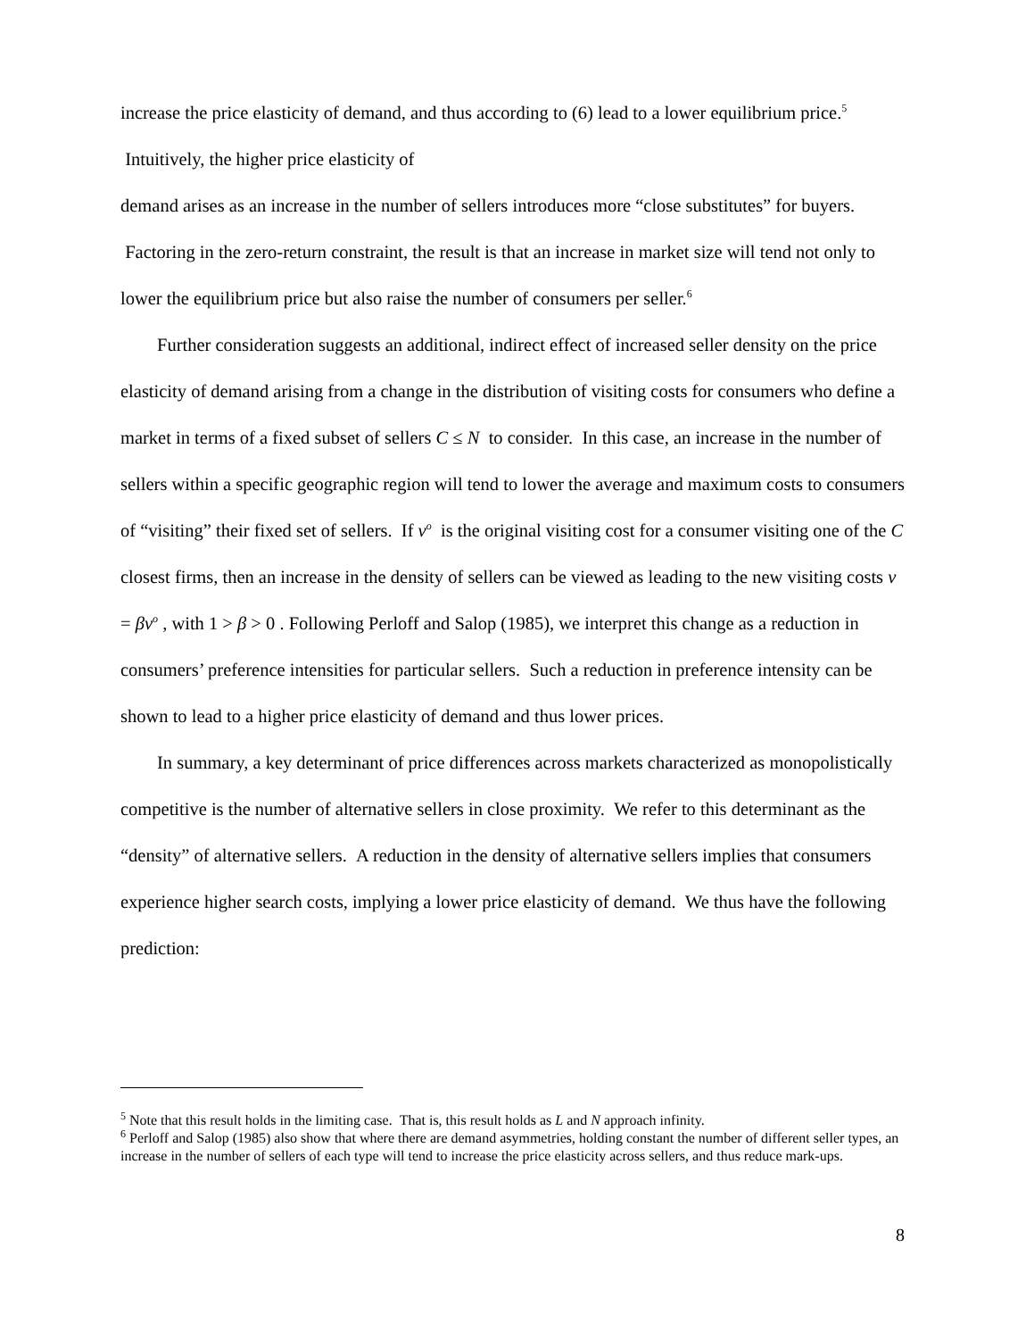increase the price elasticity of demand, and thus according to (6) lead to a lower equilibrium price.<sup>5</sup> Intuitively, the higher price elasticity of
demand arises as an increase in the number of sellers introduces more “close substitutes” for buyers. Factoring in the zero-return constraint, the result is that an increase in market size will tend not only to lower the equilibrium price but also raise the number of consumers per seller.<sup>6</sup>
Further consideration suggests an additional, indirect effect of increased seller density on the price elasticity of demand arising from a change in the distribution of visiting costs for consumers who define a market in terms of a fixed subset of sellers C ≤ N to consider. In this case, an increase in the number of sellers within a specific geographic region will tend to lower the average and maximum costs to consumers of “visiting” their fixed set of sellers. If v<sup>o</sup> is the original visiting cost for a consumer visiting one of the C closest firms, then an increase in the density of sellers can be viewed as leading to the new visiting costs v = βv<sup>o</sup> , with 1 > β > 0 . Following Perloff and Salop (1985), we interpret this change as a reduction in consumers’ preference intensities for particular sellers. Such a reduction in preference intensity can be shown to lead to a higher price elasticity of demand and thus lower prices.
In summary, a key determinant of price differences across markets characterized as monopolistically competitive is the number of alternative sellers in close proximity. We refer to this determinant as the “density” of alternative sellers. A reduction in the density of alternative sellers implies that consumers experience higher search costs, implying a lower price elasticity of demand. We thus have the following prediction:
<sup>5</sup> Note that this result holds in the limiting case. That is, this result holds as L and N approach infinity.
<sup>6</sup> Perloff and Salop (1985) also show that where there are demand asymmetries, holding constant the number of different seller types, an increase in the number of sellers of each type will tend to increase the price elasticity across sellers, and thus reduce mark-ups.
8